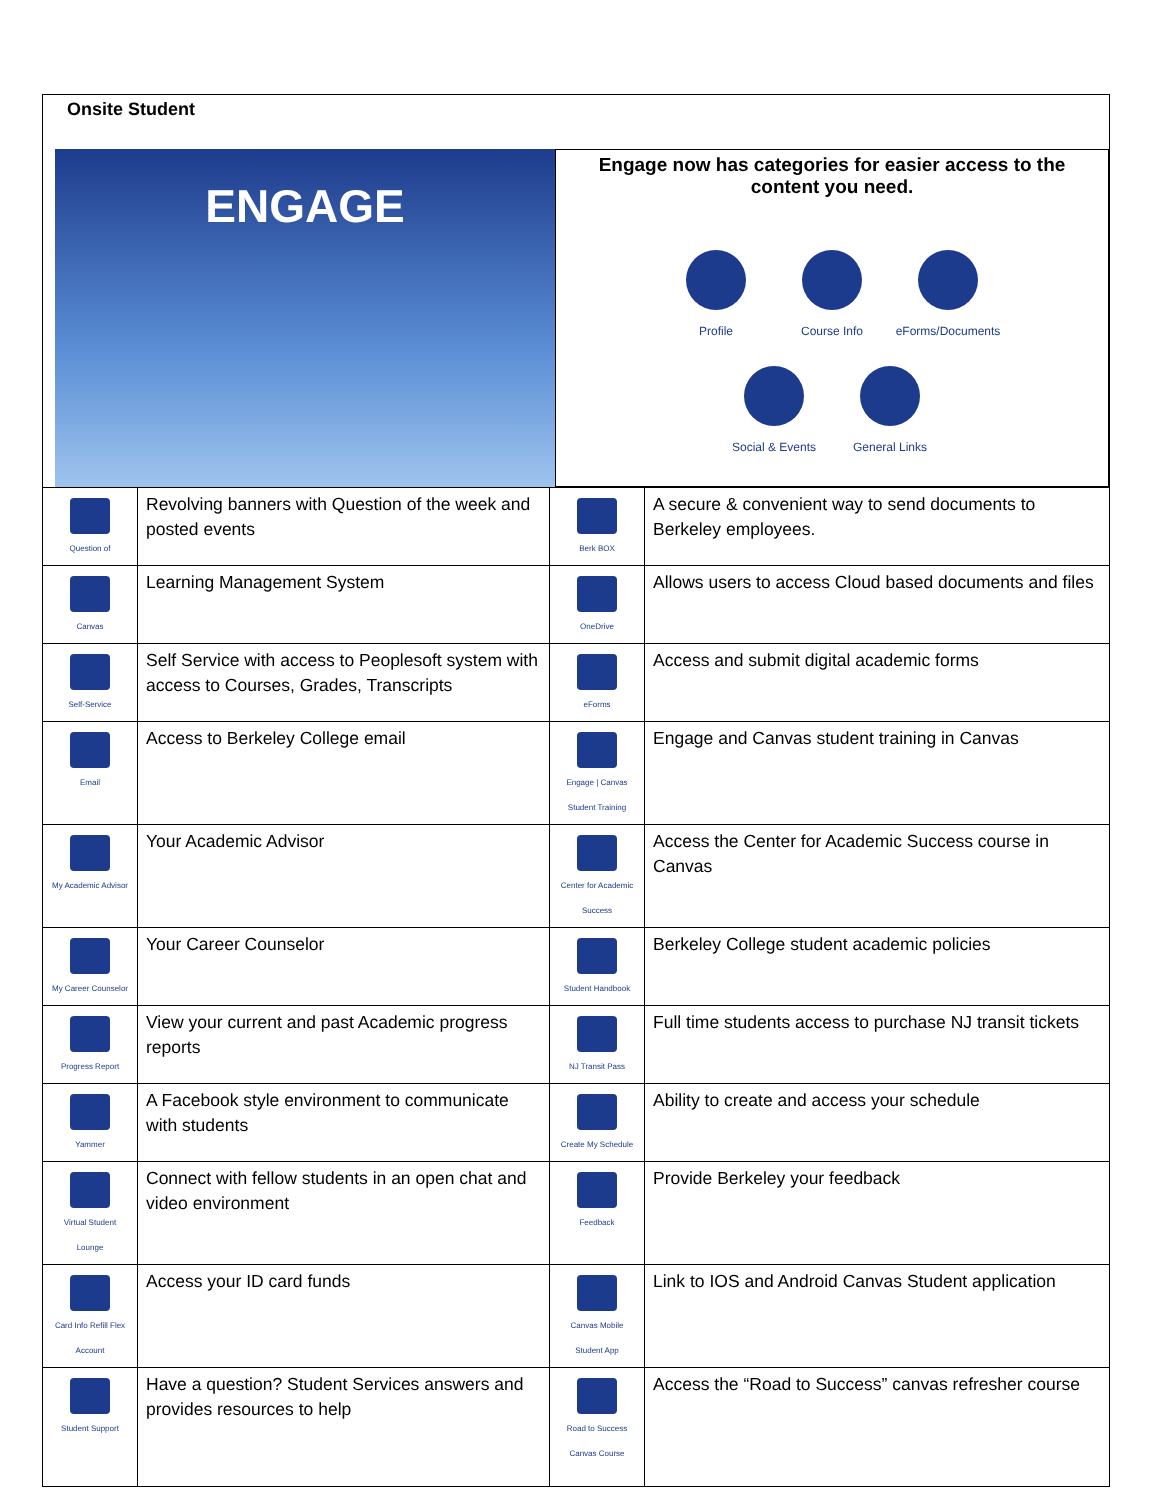Onsite Student
ENGAGE
Engage now has categories for easier access to the content you need.
Profile
Course Info
eForms/Documents
Social & Events
General Links
| Question of | Revolving banners with Question of the week and posted events | Berk BOX | A secure & convenient way to send documents to Berkeley employees. |
| Canvas | Learning Management System | OneDrive | Allows users to access Cloud based documents and files |
| Self-Service | Self Service with access to Peoplesoft system with access to Courses, Grades, Transcripts | eForms | Access and submit digital academic forms |
| Email | Access to Berkeley College email | Engage / Canvas Student Training | Engage and Canvas student training in Canvas |
| My Academic Advisor | Your Academic Advisor | Center for Academic Success | Access the Center for Academic Success course in Canvas |
| My Career Counselor | Your Career Counselor | Student Handbook | Berkeley College student academic policies |
| Progress Report | View your current and past Academic progress reports | NJ Transit Pass | Full time students access to purchase NJ transit tickets |
| Yammer | A Facebook style environment to communicate with students | Create My Schedule | Ability to create and access your schedule |
| Virtual Student Lounge | Connect with fellow students in an open chat and video environment | Feedback | Provide Berkeley your feedback |
| Card Info Refill Flex Account | Access your ID card funds | Canvas Mobile Student App | Link to IOS and Android Canvas Student application |
| Student Support | Have a question? Student Services answers and provides resources to help | Road to Success Canvas Course | Access the “Road to Success” canvas refresher course |